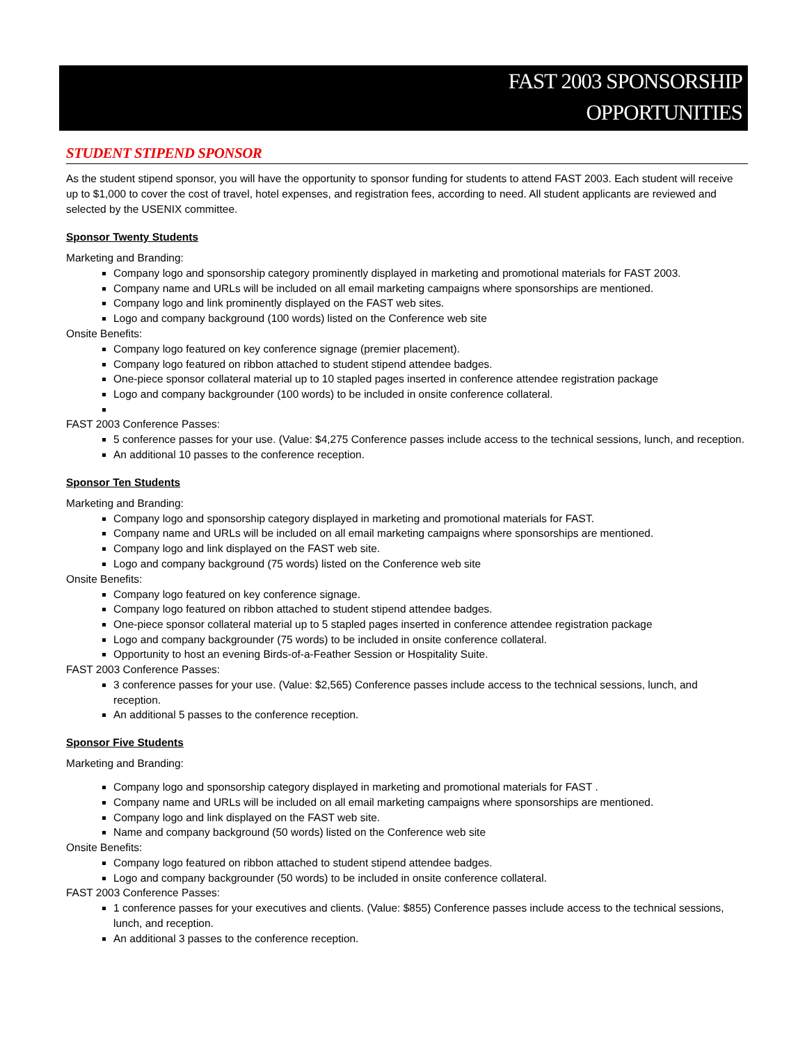FAST 2003 SPONSORSHIP
OPPORTUNITIES
STUDENT STIPEND SPONSOR
As the student stipend sponsor, you will have the opportunity to sponsor funding for students to attend FAST 2003. Each student will receive up to $1,000 to cover the cost of travel, hotel expenses, and registration fees, according to need. All student applicants are reviewed and selected by the USENIX committee.
Sponsor Twenty Students
Marketing and Branding:
Company logo and sponsorship category prominently displayed in marketing and promotional materials for FAST 2003.
Company name and URLs will be included on all email marketing campaigns where sponsorships are mentioned.
Company logo and link prominently displayed on the FAST web sites.
Logo and company background (100 words) listed on the Conference web site
Onsite Benefits:
Company logo featured on key conference signage (premier placement).
Company logo featured on ribbon attached to student stipend attendee badges.
One-piece sponsor collateral material up to 10 stapled pages inserted in conference attendee registration package
Logo and company backgrounder (100 words) to be included in onsite conference collateral.
FAST 2003 Conference Passes:
5 conference passes for your use. (Value: $4,275 Conference passes include access to the technical sessions, lunch, and reception.
An additional 10 passes to the conference reception.
Sponsor Ten Students
Marketing and Branding:
Company logo and sponsorship category displayed in marketing and promotional materials for FAST.
Company name and URLs will be included on all email marketing campaigns where sponsorships are mentioned.
Company logo and link displayed on the FAST web site.
Logo and company background (75 words) listed on the Conference web site
Onsite Benefits:
Company logo featured on key conference signage.
Company logo featured on ribbon attached to student stipend attendee badges.
One-piece sponsor collateral material up to 5 stapled pages inserted in conference attendee registration package
Logo and company backgrounder (75 words) to be included in onsite conference collateral.
Opportunity to host an evening Birds-of-a-Feather Session or Hospitality Suite.
FAST 2003 Conference Passes:
3 conference passes for your use. (Value: $2,565) Conference passes include access to the technical sessions, lunch, and reception.
An additional 5 passes to the conference reception.
Sponsor Five Students
Marketing and Branding:
Company logo and sponsorship category displayed in marketing and promotional materials for FAST .
Company name and URLs will be included on all email marketing campaigns where sponsorships are mentioned.
Company logo and link displayed on the FAST web site.
Name and company background (50 words) listed on the Conference web site
Onsite Benefits:
Company logo featured on ribbon attached to student stipend attendee badges.
Logo and company backgrounder (50 words) to be included in onsite conference collateral.
FAST 2003 Conference Passes:
1 conference passes for your executives and clients. (Value: $855) Conference passes include access to the technical sessions, lunch, and reception.
An additional 3 passes to the conference reception.